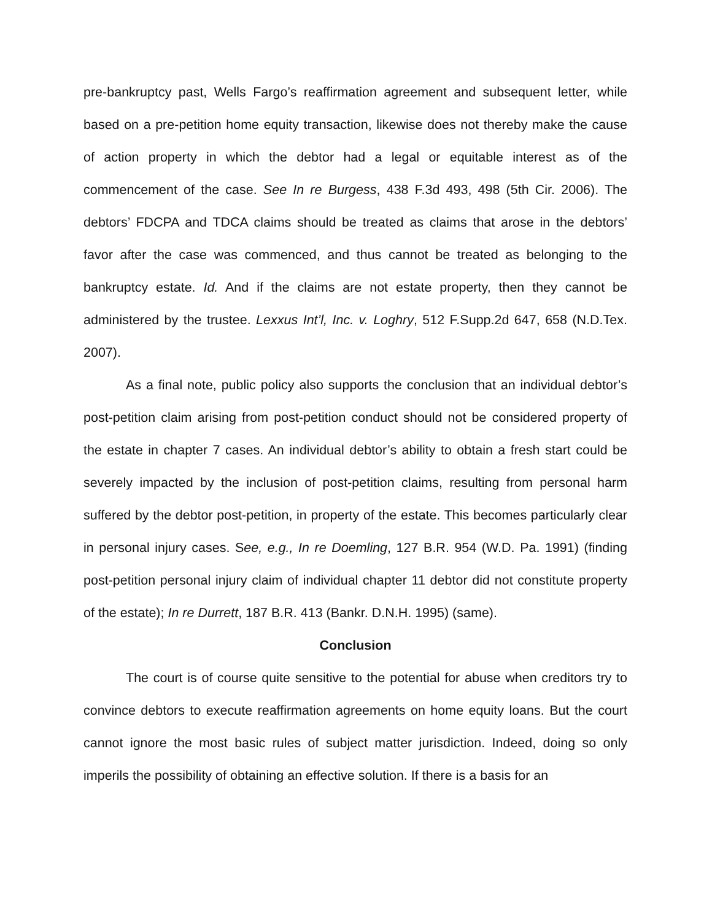pre-bankruptcy past, Wells Fargo’s reaffirmation agreement and subsequent letter, while based on a pre-petition home equity transaction, likewise does not thereby make the cause of action property in which the debtor had a legal or equitable interest as of the commencement of the case. See In re Burgess, 438 F.3d 493, 498 (5th Cir. 2006). The debtors’ FDCPA and TDCA claims should be treated as claims that arose in the debtors’ favor after the case was commenced, and thus cannot be treated as belonging to the bankruptcy estate. Id. And if the claims are not estate property, then they cannot be administered by the trustee. Lexxus Int’l, Inc. v. Loghry, 512 F.Supp.2d 647, 658 (N.D.Tex. 2007).
As a final note, public policy also supports the conclusion that an individual debtor’s post-petition claim arising from post-petition conduct should not be considered property of the estate in chapter 7 cases. An individual debtor’s ability to obtain a fresh start could be severely impacted by the inclusion of post-petition claims, resulting from personal harm suffered by the debtor post-petition, in property of the estate. This becomes particularly clear in personal injury cases. See, e.g., In re Doemling, 127 B.R. 954 (W.D. Pa. 1991) (finding post-petition personal injury claim of individual chapter 11 debtor did not constitute property of the estate); In re Durrett, 187 B.R. 413 (Bankr. D.N.H. 1995) (same).
Conclusion
The court is of course quite sensitive to the potential for abuse when creditors try to convince debtors to execute reaffirmation agreements on home equity loans. But the court cannot ignore the most basic rules of subject matter jurisdiction. Indeed, doing so only imperils the possibility of obtaining an effective solution. If there is a basis for an